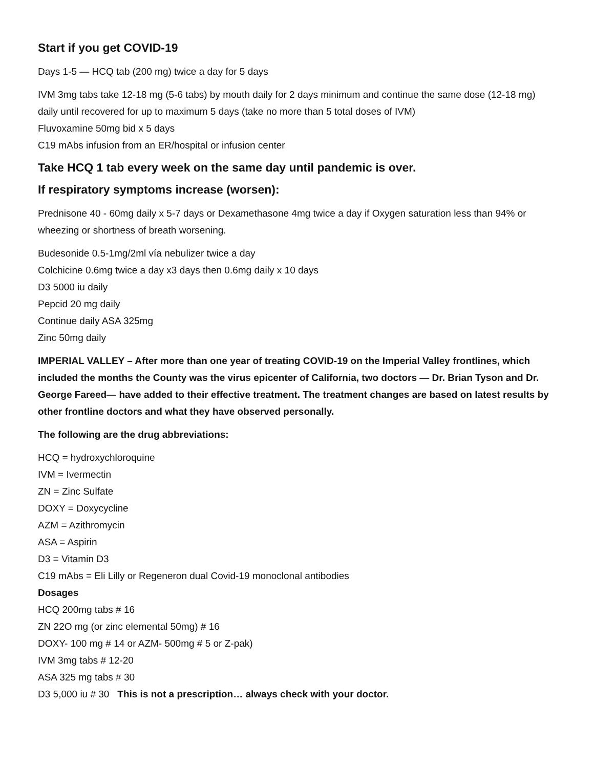Start if you get COVID-19
Days 1-5 — HCQ tab (200 mg) twice a day for 5 days
IVM 3mg tabs take 12-18 mg (5-6 tabs) by mouth daily for 2 days minimum and continue the same dose (12-18 mg) daily until recovered for up to maximum 5 days (take no more than 5 total doses of IVM)
Fluvoxamine 50mg bid x 5 days
C19 mAbs infusion from an ER/hospital or infusion center
Take HCQ 1 tab every week on the same day until pandemic is over.
If respiratory symptoms increase (worsen):
Prednisone 40 - 60mg daily x 5-7 days or Dexamethasone 4mg twice a day if Oxygen saturation less than 94% or wheezing or shortness of breath worsening.
Budesonide 0.5-1mg/2ml vía nebulizer twice a day
Colchicine 0.6mg twice a day x3 days then 0.6mg daily x 10 days
D3 5000 iu daily
Pepcid 20 mg daily
Continue daily ASA 325mg
Zinc 50mg daily
IMPERIAL VALLEY – After more than one year of treating COVID-19 on the Imperial Valley frontlines, which included the months the County was the virus epicenter of California, two doctors — Dr. Brian Tyson and Dr. George Fareed— have added to their effective treatment. The treatment changes are based on latest results by other frontline doctors and what they have observed personally.
The following are the drug abbreviations:
HCQ = hydroxychloroquine
IVM = Ivermectin
ZN = Zinc Sulfate
DOXY = Doxycycline
AZM = Azithromycin
ASA = Aspirin
D3 = Vitamin D3
C19 mAbs = Eli Lilly or Regeneron dual Covid-19 monoclonal antibodies
Dosages
HCQ 200mg tabs # 16
ZN 22O mg (or zinc elemental 50mg) # 16
DOXY- 100 mg # 14 or AZM- 500mg # 5 or Z-pak)
IVM 3mg tabs # 12-20
ASA 325 mg tabs # 30
D3 5,000 iu # 30 This is not a prescription… always check with your doctor.